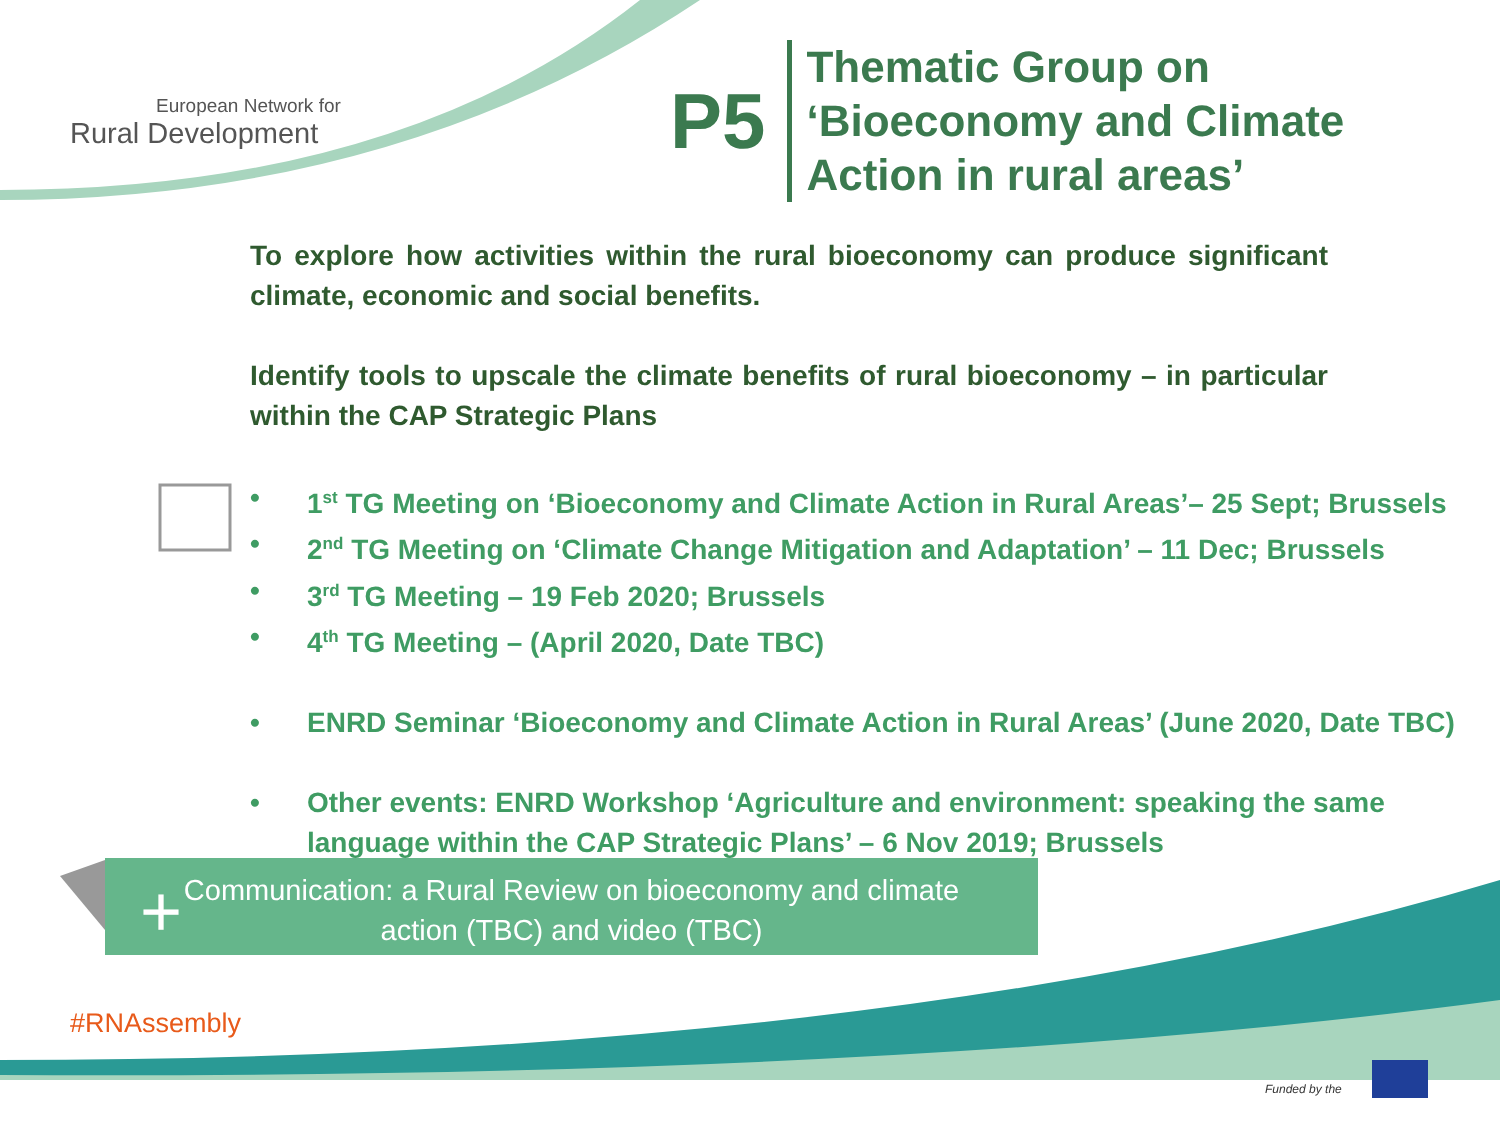European Network for
Rural Development
P5
Thematic Group on
‘Bioeconomy and Climate
Action in rural areas’
To explore how activities within the rural bioeconomy can produce significant climate, economic and social benefits.
Identify tools to upscale the climate benefits of rural bioeconomy – in particular within the CAP Strategic Plans
• 1<sup>st</sup> TG Meeting on ‘Bioeconomy and Climate Action in Rural Areas’– 25 Sept; Brussels
• 2<sup>nd</sup> TG Meeting on ‘Climate Change Mitigation and Adaptation’ – 11 Dec; Brussels
• 3<sup>rd</sup> TG Meeting – 19 Feb 2020; Brussels
• 4<sup>th</sup> TG Meeting – (April 2020, Date TBC)
• ENRD Seminar ‘Bioeconomy and Climate Action in Rural Areas’ (June 2020, Date TBC)
• Other events: ENRD Workshop ‘Agriculture and environment: speaking the same language within the CAP Strategic Plans’ – 6 Nov 2019; Brussels
Communication: a Rural Review on bioeconomy and climate
action (TBC) and video (TBC)
+
#RNAssembly
Funded by the